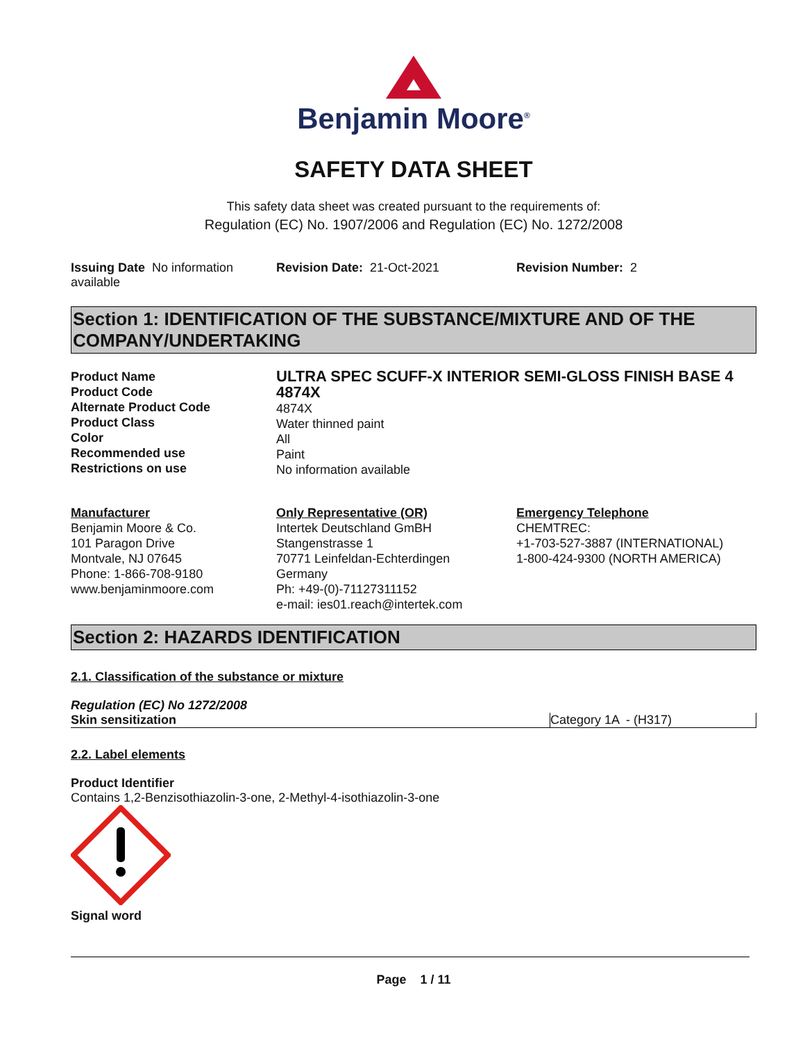Benjamin Moore<sup>®</sup>
SAFETY DATA SHEET
This safety data sheet was created pursuant to the requirements of:
Regulation (EC) No. 1907/2006 and Regulation (EC) No. 1272/2008
Issuing Date No information available
Revision Date: 21-Oct-2021 Revision Number: 2
Section 1: IDENTIFICATION OF THE SUBSTANCE/MIXTURE AND OF THE COMPANY/UNDERTAKING
Product Name
Product Code
Alternate Product Code
Product Class
Color
Recommended use
Restrictions on use
ULTRA SPEC SCUFF-X INTERIOR SEMI-GLOSS FINISH BASE 4
4874X
4874X
Water thinned paint
All
Paint
No information available
Manufacturer
Benjamin Moore & Co.
101 Paragon Drive
Montvale, NJ 07645
Phone: 1-866-708-9180
www.benjaminmoore.com
Only Representative (OR)
Intertek Deutschland GmBH
Stangenstrasse 1
70771 Leinfeldan-Echterdingen
Germany
Ph: +49-(0)-71127311152
e-mail: ies01.reach@intertek.com
Emergency Telephone
CHEMTREC:
+1-703-527-3887 (INTERNATIONAL)
1-800-424-9300 (NORTH AMERICA)
Section 2: HAZARDS IDENTIFICATION
2.1. Classification of the substance or mixture
Regulation (EC) No 1272/2008
| Skin sensitization | Category 1A - (H317) |
2.2. Label elements
Product Identifier
Contains 1,2-Benzisothiazolin-3-one, 2-Methyl-4-isothiazolin-3-one
Signal word
Page 1 / 11